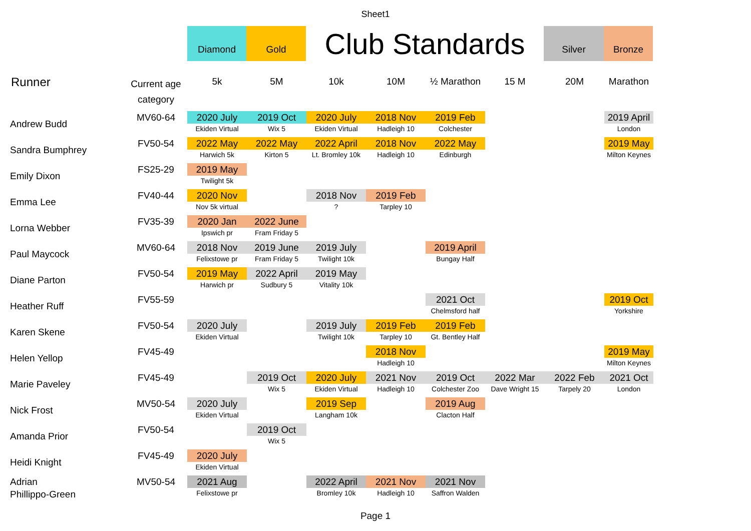Sheet1
Diamond Gold
Club Standards
Silver Bronze
| Runner | Current age category | 5k | 5M | 10k | 10M | ½ Marathon | 15 M | 20M | Marathon |
| --- | --- | --- | --- | --- | --- | --- | --- | --- | --- |
| Andrew Budd | MV60-64 | 2020 July | 2019 Oct | 2020 July | 2018 Nov | 2019 Feb | | | 2019 April |
| | | Ekiden Virtual | Wix 5 | Ekiden Virtual | Hadleigh 10 | Colchester | | | London |
| Sandra Bumphrey | FV50-54 | 2022 May | 2022 May | 2022 April | 2018 Nov | 2022 May | | | 2019 May |
| | | Harwich 5k | Kirton 5 | Lt. Bromley 10k | Hadleigh 10 | Edinburgh | | | Milton Keynes |
| Emily Dixon | FS25-29 | 2019 May | | | | | | | |
| | | Twilight 5k | | | | | | | |
| Emma Lee | FV40-44 | 2020 Nov | | 2018 Nov | 2019 Feb | | | | |
| | | Nov 5k virtual | | ? | Tarpley 10 | | | | |
| Lorna Webber | FV35-39 | 2020 Jan | 2022 June | | | | | | |
| | | Ipswich pr | Fram Friday 5 | | | | | | |
| Paul Maycock | MV60-64 | 2018 Nov | 2019 June | 2019 July | | 2019 April | | | |
| | | Felixstowe pr | Fram Friday 5 | Twilight 10k | | Bungay Half | | | |
| Diane Parton | FV50-54 | 2019 May | 2022 April | 2019 May | | | | | |
| | | Harwich pr | Sudbury 5 | Vitality 10k | | | | | |
| Heather Ruff | FV55-59 | | | | | 2021 Oct | | | 2019 Oct |
| | | | | | | Chelmsford half | | | Yorkshire |
| Karen Skene | FV50-54 | 2020 July | | 2019 July | 2019 Feb | 2019 Feb | | | |
| | | Ekiden Virtual | | Twilight 10k | Tarpley 10 | Gt. Bentley Half | | | |
| Helen Yellop | FV45-49 | | | | 2018 Nov | | | | 2019 May |
| | | | | | Hadleigh 10 | | | | Milton Keynes |
| Marie Paveley | FV45-49 | | 2019 Oct | 2020 July | 2021 Nov | 2019 Oct | 2022 Mar | 2022 Feb | 2021 Oct |
| | | | Wix 5 | Ekiden Virtual | Hadleigh 10 | Colchester Zoo | Dave Wright 15 | Tarpely 20 | London |
| Nick Frost | MV50-54 | 2020 July | | 2019 Sep | | 2019 Aug | | | |
| | | Ekiden Virtual | | Langham 10k | | Clacton Half | | | |
| Amanda Prior | FV50-54 | | 2019 Oct | | | | | | |
| | | | Wix 5 | | | | | | |
| Heidi Knight | FV45-49 | 2020 July | | | | | | | |
| | | Ekiden Virtual | | | | | | | |
| Adrian Phillippo-Green | MV50-54 | 2021 Aug | | 2022 April | 2021 Nov | 2021 Nov | | | |
| | | Felixstowe pr | | Bromley 10k | Hadleigh 10 | Saffron Walden | | | |
Page 1